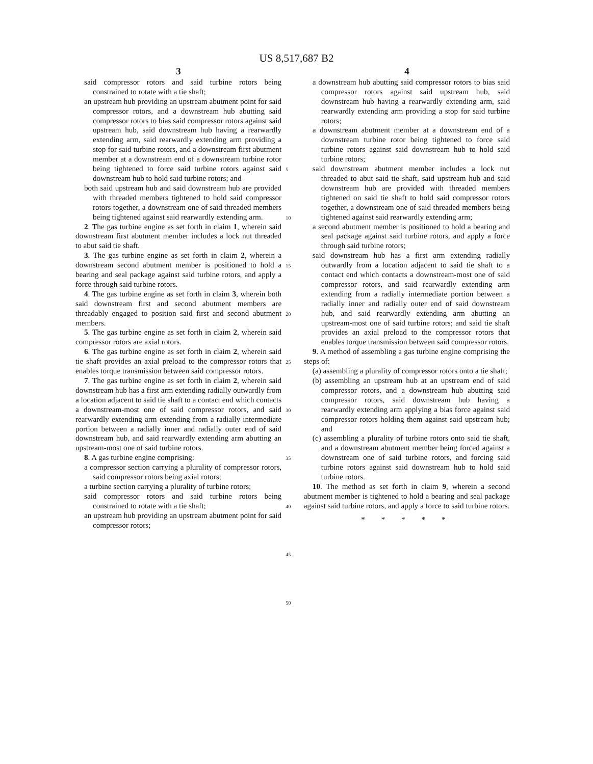US 8,517,687 B2
3
said compressor rotors and said turbine rotors being constrained to rotate with a tie shaft;
an upstream hub providing an upstream abutment point for said compressor rotors, and a downstream hub abutting said compressor rotors to bias said compressor rotors against said upstream hub, said downstream hub having a rearwardly extending arm, said rearwardly extending arm providing a stop for said turbine rotors, and a downstream first abutment member at a downstream end of a downstream turbine rotor being tightened to force said turbine rotors against said downstream hub to hold said turbine rotors; and
both said upstream hub and said downstream hub are provided with threaded members tightened to hold said compressor rotors together, a downstream one of said threaded members being tightened against said rearwardly extending arm.
2. The gas turbine engine as set forth in claim 1, wherein said downstream first abutment member includes a lock nut threaded to abut said tie shaft.
3. The gas turbine engine as set forth in claim 2, wherein a downstream second abutment member is positioned to hold a bearing and seal package against said turbine rotors, and apply a force through said turbine rotors.
4. The gas turbine engine as set forth in claim 3, wherein both said downstream first and second abutment members are threadably engaged to position said first and second abutment members.
5. The gas turbine engine as set forth in claim 2, wherein said compressor rotors are axial rotors.
6. The gas turbine engine as set forth in claim 2, wherein said tie shaft provides an axial preload to the compressor rotors that enables torque transmission between said compressor rotors.
7. The gas turbine engine as set forth in claim 2, wherein said downstream hub has a first arm extending radially outwardly from a location adjacent to said tie shaft to a contact end which contacts a downstream-most one of said compressor rotors, and said rearwardly extending arm extending from a radially intermediate portion between a radially inner and radially outer end of said downstream hub, and said rearwardly extending arm abutting an upstream-most one of said turbine rotors.
8. A gas turbine engine comprising:
a compressor section carrying a plurality of compressor rotors, said compressor rotors being axial rotors;
a turbine section carrying a plurality of turbine rotors;
said compressor rotors and said turbine rotors being constrained to rotate with a tie shaft;
an upstream hub providing an upstream abutment point for said compressor rotors;
5
10
15
20
25
30
35
40
45
50
4
a downstream hub abutting said compressor rotors to bias said compressor rotors against said upstream hub, said downstream hub having a rearwardly extending arm, said rearwardly extending arm providing a stop for said turbine rotors;
a downstream abutment member at a downstream end of a downstream turbine rotor being tightened to force said turbine rotors against said downstream hub to hold said turbine rotors;
said downstream abutment member includes a lock nut threaded to abut said tie shaft, said upstream hub and said downstream hub are provided with threaded members tightened on said tie shaft to hold said compressor rotors together, a downstream one of said threaded members being tightened against said rearwardly extending arm;
a second abutment member is positioned to hold a bearing and seal package against said turbine rotors, and apply a force through said turbine rotors;
said downstream hub has a first arm extending radially outwardly from a location adjacent to said tie shaft to a contact end which contacts a downstream-most one of said compressor rotors, and said rearwardly extending arm extending from a radially intermediate portion between a radially inner and radially outer end of said downstream hub, and said rearwardly extending arm abutting an upstream-most one of said turbine rotors; and said tie shaft provides an axial preload to the compressor rotors that enables torque transmission between said compressor rotors.
9. A method of assembling a gas turbine engine comprising the steps of:
(a) assembling a plurality of compressor rotors onto a tie shaft;
(b) assembling an upstream hub at an upstream end of said compressor rotors, and a downstream hub abutting said compressor rotors, said downstream hub having a rearwardly extending arm applying a bias force against said compressor rotors holding them against said upstream hub; and
(c) assembling a plurality of turbine rotors onto said tie shaft, and a downstream abutment member being forced against a downstream one of said turbine rotors, and forcing said turbine rotors against said downstream hub to hold said turbine rotors.
10. The method as set forth in claim 9, wherein a second abutment member is tightened to hold a bearing and seal package against said turbine rotors, and apply a force to said turbine rotors.
* * * * *